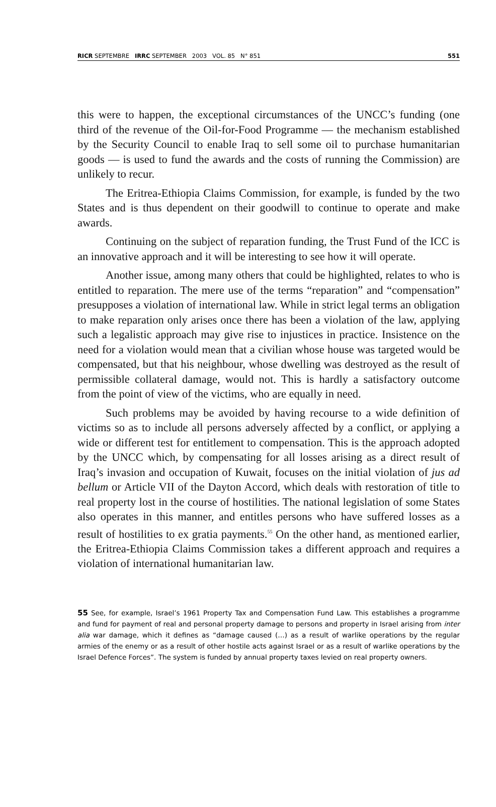RICR SEPTEMBRE IRRC SEPTEMBER 2003 VOL. 85 N° 851 551
this were to happen, the exceptional circumstances of the UNCC’s funding (one third of the revenue of the Oil-for-Food Programme — the mechanism established by the Security Council to enable Iraq to sell some oil to purchase humanitarian goods — is used to fund the awards and the costs of running the Commission) are unlikely to recur.
The Eritrea-Ethiopia Claims Commission, for example, is funded by the two States and is thus dependent on their goodwill to continue to operate and make awards.
Continuing on the subject of reparation funding, the Trust Fund of the ICC is an innovative approach and it will be interesting to see how it will operate.
Another issue, among many others that could be highlighted, relates to who is entitled to reparation. The mere use of the terms “reparation” and “compensation” presupposes a violation of international law. While in strict legal terms an obligation to make reparation only arises once there has been a violation of the law, applying such a legalistic approach may give rise to injustices in practice. Insistence on the need for a violation would mean that a civilian whose house was targeted would be compensated, but that his neighbour, whose dwelling was destroyed as the result of permissible collateral damage, would not. This is hardly a satisfactory outcome from the point of view of the victims, who are equally in need.
Such problems may be avoided by having recourse to a wide definition of victims so as to include all persons adversely affected by a conflict, or applying a wide or different test for entitlement to compensation. This is the approach adopted by the UNCC which, by compensating for all losses arising as a direct result of Iraq’s invasion and occupation of Kuwait, focuses on the initial violation of jus ad bellum or Article VII of the Dayton Accord, which deals with restoration of title to real property lost in the course of hostilities. The national legislation of some States also operates in this manner, and entitles persons who have suffered losses as a result of hostilities to ex gratia payments.<sup>55</sup> On the other hand, as mentioned earlier, the Eritrea-Ethiopia Claims Commission takes a different approach and requires a violation of international humanitarian law.
55 See, for example, Israel’s 1961 Property Tax and Compensation Fund Law. This establishes a programme and fund for payment of real and personal property damage to persons and property in Israel arising from inter alia war damage, which it defines as “damage caused (…) as a result of warlike operations by the regular armies of the enemy or as a result of other hostile acts against Israel or as a result of warlike operations by the Israel Defence Forces”. The system is funded by annual property taxes levied on real property owners.